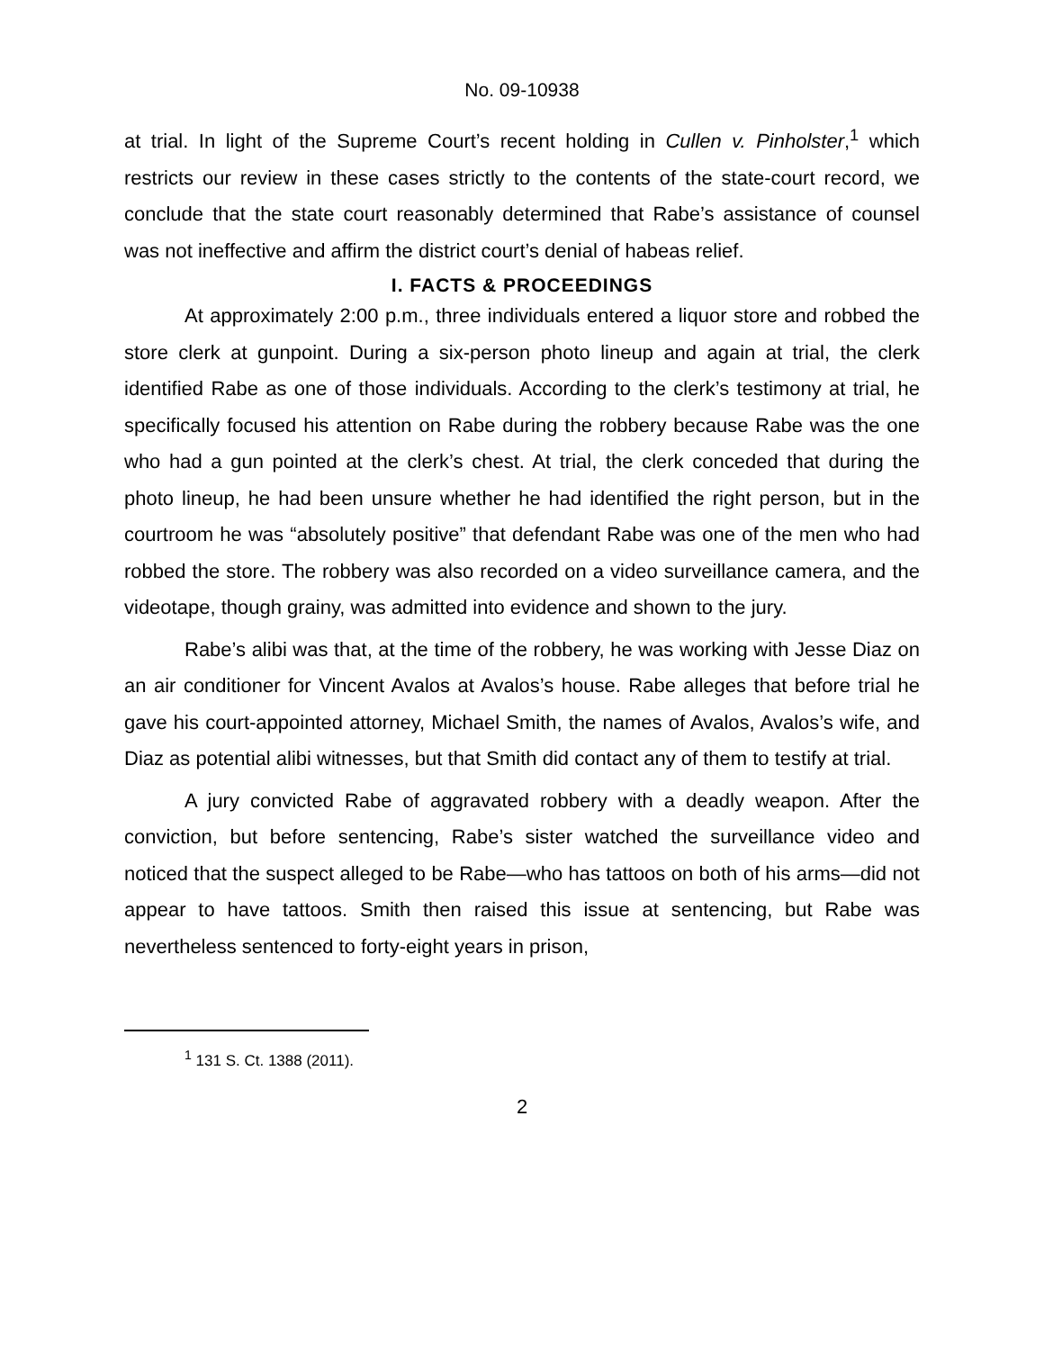No. 09-10938
at trial. In light of the Supreme Court’s recent holding in Cullen v. Pinholster,<sup>1</sup> which restricts our review in these cases strictly to the contents of the state-court record, we conclude that the state court reasonably determined that Rabe’s assistance of counsel was not ineffective and affirm the district court’s denial of habeas relief.
I. FACTS & PROCEEDINGS
At approximately 2:00 p.m., three individuals entered a liquor store and robbed the store clerk at gunpoint. During a six-person photo lineup and again at trial, the clerk identified Rabe as one of those individuals. According to the clerk’s testimony at trial, he specifically focused his attention on Rabe during the robbery because Rabe was the one who had a gun pointed at the clerk’s chest. At trial, the clerk conceded that during the photo lineup, he had been unsure whether he had identified the right person, but in the courtroom he was “absolutely positive” that defendant Rabe was one of the men who had robbed the store. The robbery was also recorded on a video surveillance camera, and the videotape, though grainy, was admitted into evidence and shown to the jury.
Rabe’s alibi was that, at the time of the robbery, he was working with Jesse Diaz on an air conditioner for Vincent Avalos at Avalos’s house. Rabe alleges that before trial he gave his court-appointed attorney, Michael Smith, the names of Avalos, Avalos’s wife, and Diaz as potential alibi witnesses, but that Smith did contact any of them to testify at trial.
A jury convicted Rabe of aggravated robbery with a deadly weapon. After the conviction, but before sentencing, Rabe’s sister watched the surveillance video and noticed that the suspect alleged to be Rabe—who has tattoos on both of his arms—did not appear to have tattoos. Smith then raised this issue at sentencing, but Rabe was nevertheless sentenced to forty-eight years in prison,
<sup>1</sup> 131 S. Ct. 1388 (2011).
2